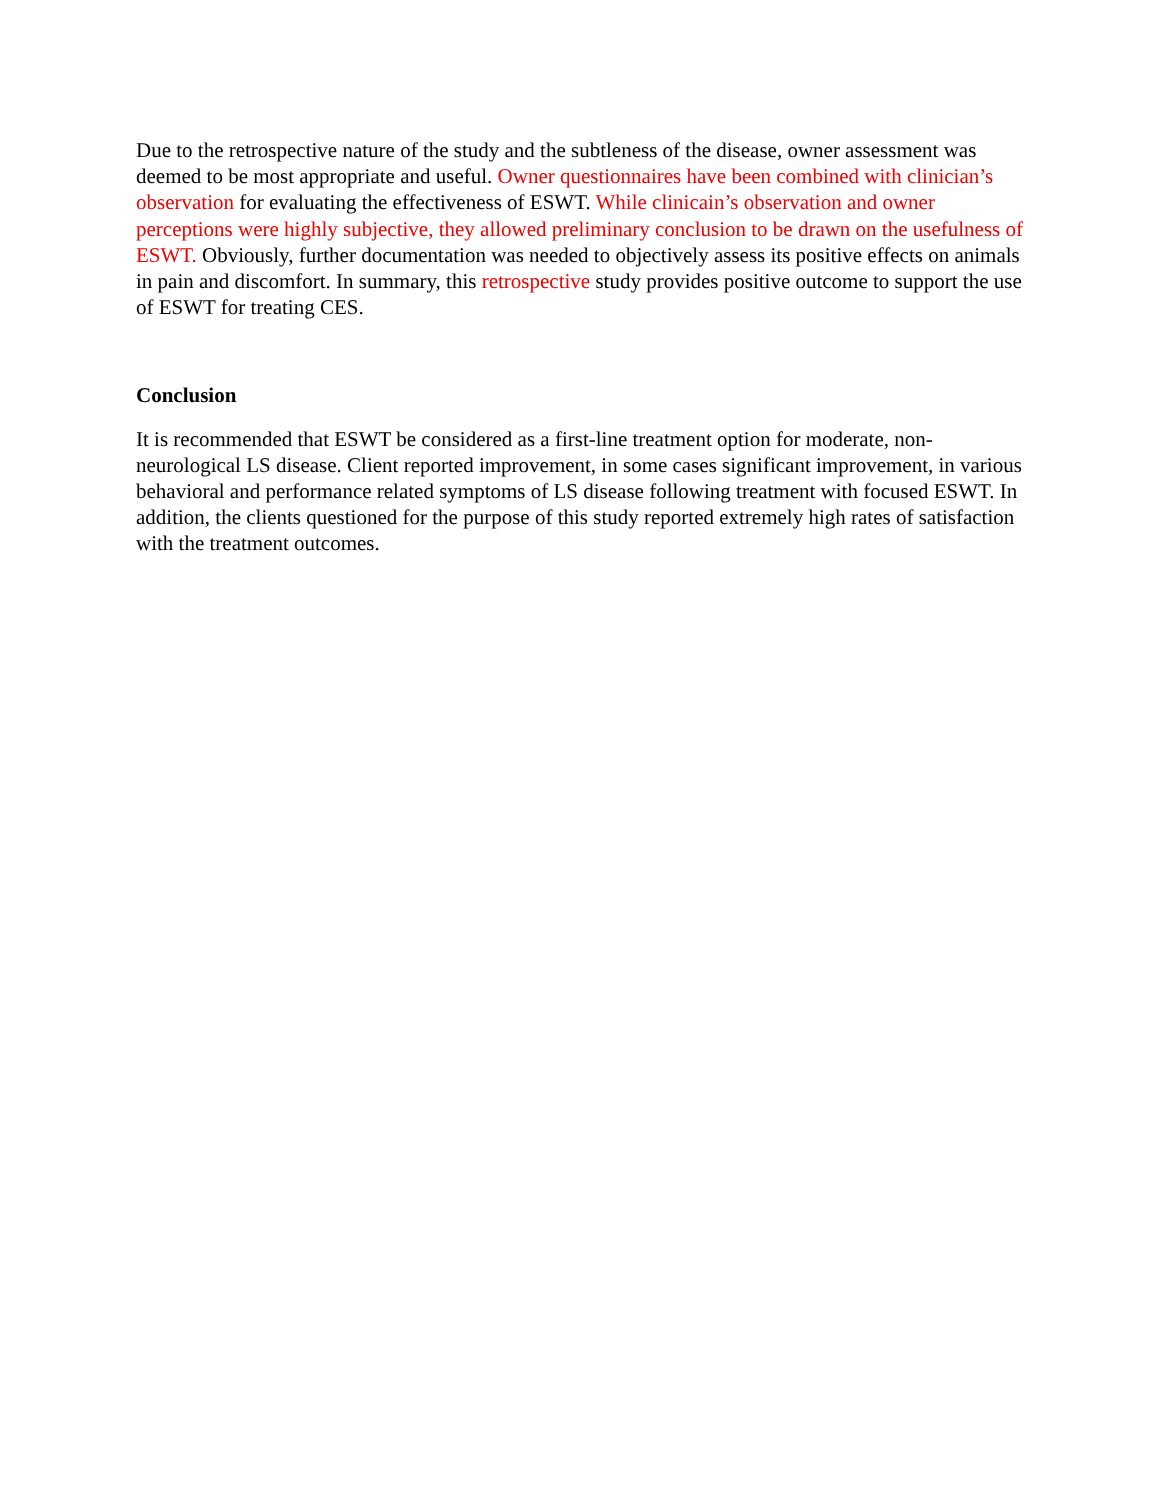Due to the retrospective nature of the study and the subtleness of the disease, owner assessment was deemed to be most appropriate and useful. Owner questionnaires have been combined with clinician’s observation for evaluating the effectiveness of ESWT. While clinicain’s observation and owner perceptions were highly subjective, they allowed preliminary conclusion to be drawn on the usefulness of ESWT. Obviously, further documentation was needed to objectively assess its positive effects on animals in pain and discomfort. In summary, this retrospective study provides positive outcome to support the use of ESWT for treating CES.
Conclusion
It is recommended that ESWT be considered as a first-line treatment option for moderate, non-neurological LS disease. Client reported improvement, in some cases significant improvement, in various behavioral and performance related symptoms of LS disease following treatment with focused ESWT. In addition, the clients questioned for the purpose of this study reported extremely high rates of satisfaction with the treatment outcomes.